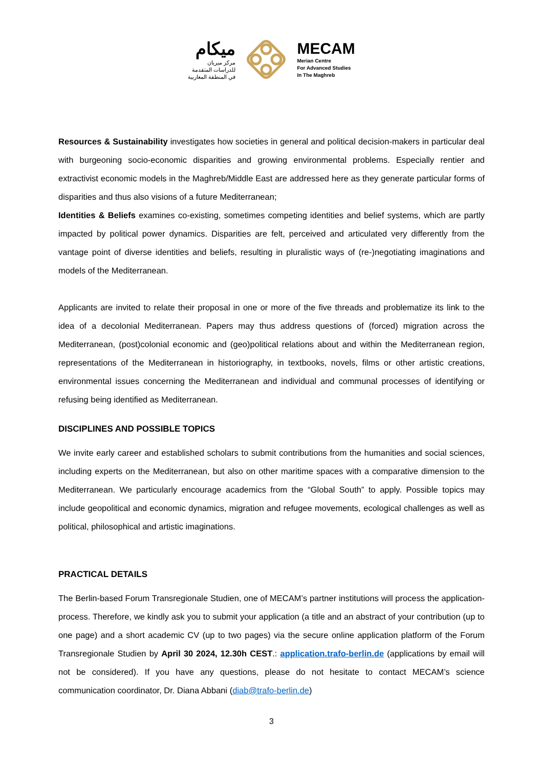ميكام
مركز ميريان
للدراسات المتقدمة
في المنطقة المغاربية
MECAM
Merian Centre
For Advanced Studies
In The Maghreb
Resources & Sustainability investigates how societies in general and political decision-makers in particular deal with burgeoning socio-economic disparities and growing environmental problems. Especially rentier and extractivist economic models in the Maghreb/Middle East are addressed here as they generate particular forms of disparities and thus also visions of a future Mediterranean;
Identities & Beliefs examines co-existing, sometimes competing identities and belief systems, which are partly impacted by political power dynamics. Disparities are felt, perceived and articulated very differently from the vantage point of diverse identities and beliefs, resulting in pluralistic ways of (re-)negotiating imaginations and models of the Mediterranean.
Applicants are invited to relate their proposal in one or more of the five threads and problematize its link to the idea of a decolonial Mediterranean. Papers may thus address questions of (forced) migration across the Mediterranean, (post)colonial economic and (geo)political relations about and within the Mediterranean region, representations of the Mediterranean in historiography, in textbooks, novels, films or other artistic creations, environmental issues concerning the Mediterranean and individual and communal processes of identifying or refusing being identified as Mediterranean.
DISCIPLINES AND POSSIBLE TOPICS
We invite early career and established scholars to submit contributions from the humanities and social sciences, including experts on the Mediterranean, but also on other maritime spaces with a comparative dimension to the Mediterranean. We particularly encourage academics from the “Global South” to apply. Possible topics may include geopolitical and economic dynamics, migration and refugee movements, ecological challenges as well as political, philosophical and artistic imaginations.
PRACTICAL DETAILS
The Berlin-based Forum Transregionale Studien, one of MECAM’s partner institutions will process the application-process. Therefore, we kindly ask you to submit your application (a title and an abstract of your contribution (up to one page) and a short academic CV (up to two pages) via the secure online application platform of the Forum Transregionale Studien by April 30 2024, 12.30h CEST.: application.trafo-berlin.de (applications by email will not be considered). If you have any questions, please do not hesitate to contact MECAM’s science communication coordinator, Dr. Diana Abbani (diab@trafo-berlin.de)
3